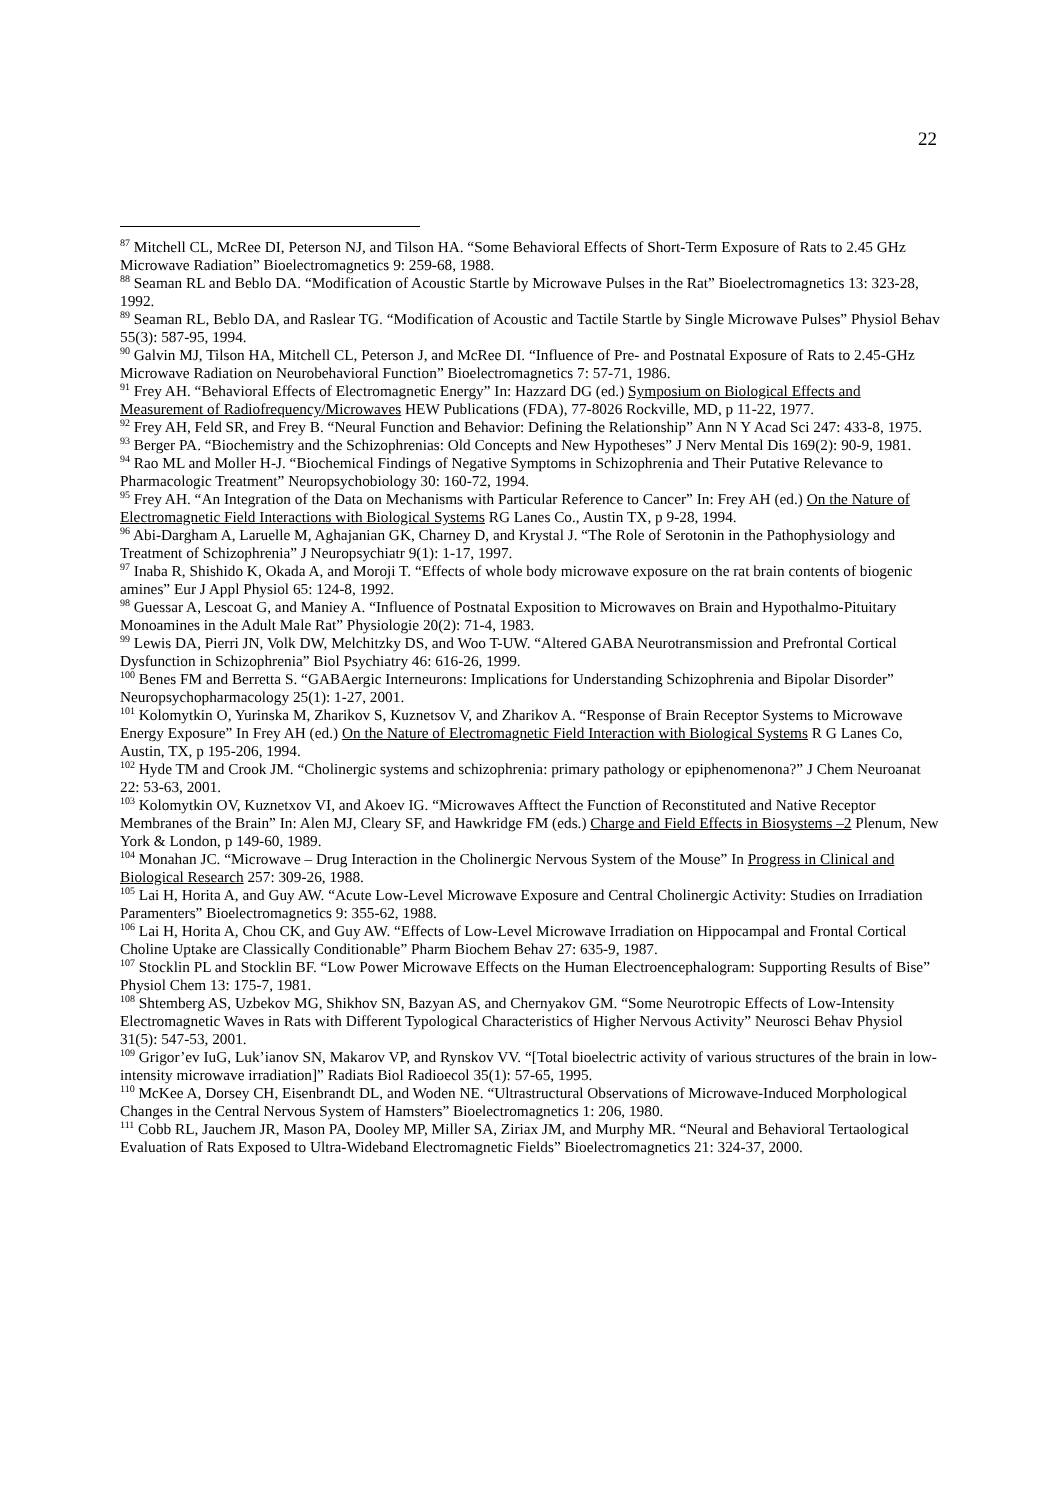22
<sup>87</sup> Mitchell CL, McRee DI, Peterson NJ, and Tilson HA. “Some Behavioral Effects of Short-Term Exposure of Rats to 2.45 GHz Microwave Radiation” Bioelectromagnetics 9: 259-68, 1988.
<sup>88</sup> Seaman RL and Beblo DA. “Modification of Acoustic Startle by Microwave Pulses in the Rat” Bioelectromagnetics 13: 323-28, 1992.
<sup>89</sup> Seaman RL, Beblo DA, and Raslear TG. “Modification of Acoustic and Tactile Startle by Single Microwave Pulses” Physiol Behav 55(3): 587-95, 1994.
<sup>90</sup> Galvin MJ, Tilson HA, Mitchell CL, Peterson J, and McRee DI. “Influence of Pre- and Postnatal Exposure of Rats to 2.45-GHz Microwave Radiation on Neurobehavioral Function” Bioelectromagnetics 7: 57-71, 1986.
<sup>91</sup> Frey AH. “Behavioral Effects of Electromagnetic Energy” In: Hazzard DG (ed.) Symposium on Biological Effects and Measurement of Radiofrequency/Microwaves HEW Publications (FDA), 77-8026 Rockville, MD, p 11-22, 1977.
<sup>92</sup> Frey AH, Feld SR, and Frey B. “Neural Function and Behavior: Defining the Relationship” Ann N Y Acad Sci 247: 433-8, 1975.
<sup>93</sup> Berger PA. “Biochemistry and the Schizophrenias: Old Concepts and New Hypotheses” J Nerv Mental Dis 169(2): 90-9, 1981.
<sup>94</sup> Rao ML and Moller H-J. “Biochemical Findings of Negative Symptoms in Schizophrenia and Their Putative Relevance to Pharmacologic Treatment” Neuropsychobiology 30: 160-72, 1994.
<sup>95</sup> Frey AH. “An Integration of the Data on Mechanisms with Particular Reference to Cancer” In: Frey AH (ed.) On the Nature of Electromagnetic Field Interactions with Biological Systems RG Lanes Co., Austin TX, p 9-28, 1994.
<sup>96</sup> Abi-Dargham A, Laruelle M, Aghajanian GK, Charney D, and Krystal J. “The Role of Serotonin in the Pathophysiology and Treatment of Schizophrenia” J Neuropsychiatr 9(1): 1-17, 1997.
<sup>97</sup> Inaba R, Shishido K, Okada A, and Moroji T. “Effects of whole body microwave exposure on the rat brain contents of biogenic amines” Eur J Appl Physiol 65: 124-8, 1992.
<sup>98</sup> Guessar A, Lescoat G, and Maniey A. “Influence of Postnatal Exposition to Microwaves on Brain and Hypothalmo-Pituitary Monoamines in the Adult Male Rat” Physiologie 20(2): 71-4, 1983.
<sup>99</sup> Lewis DA, Pierri JN, Volk DW, Melchitzky DS, and Woo T-UW. “Altered GABA Neurotransmission and Prefrontal Cortical Dysfunction in Schizophrenia” Biol Psychiatry 46: 616-26, 1999.
<sup>100</sup> Benes FM and Berretta S. “GABAergic Interneurons: Implications for Understanding Schizophrenia and Bipolar Disorder” Neuropsychopharmacology 25(1): 1-27, 2001.
<sup>101</sup> Kolomytkin O, Yurinska M, Zharikov S, Kuznetsov V, and Zharikov A. “Response of Brain Receptor Systems to Microwave Energy Exposure” In Frey AH (ed.) On the Nature of Electromagnetic Field Interaction with Biological Systems R G Lanes Co, Austin, TX, p 195-206, 1994.
<sup>102</sup> Hyde TM and Crook JM. “Cholinergic systems and schizophrenia: primary pathology or epiphenomenona?” J Chem Neuroanat 22: 53-63, 2001.
<sup>103</sup> Kolomytkin OV, Kuznetxov VI, and Akoev IG. “Microwaves Afftect the Function of Reconstituted and Native Receptor Membranes of the Brain” In: Alen MJ, Cleary SF, and Hawkridge FM (eds.) Charge and Field Effects in Biosystems –2 Plenum, New York & London, p 149-60, 1989.
<sup>104</sup> Monahan JC. “Microwave – Drug Interaction in the Cholinergic Nervous System of the Mouse” In Progress in Clinical and Biological Research 257: 309-26, 1988.
<sup>105</sup> Lai H, Horita A, and Guy AW. “Acute Low-Level Microwave Exposure and Central Cholinergic Activity: Studies on Irradiation Paramenters” Bioelectromagnetics 9: 355-62, 1988.
<sup>106</sup> Lai H, Horita A, Chou CK, and Guy AW. “Effects of Low-Level Microwave Irradiation on Hippocampal and Frontal Cortical Choline Uptake are Classically Conditionable” Pharm Biochem Behav 27: 635-9, 1987.
<sup>107</sup> Stocklin PL and Stocklin BF. “Low Power Microwave Effects on the Human Electroencephalogram: Supporting Results of Bise” Physiol Chem 13: 175-7, 1981.
<sup>108</sup> Shtemberg AS, Uzbekov MG, Shikhov SN, Bazyan AS, and Chernyakov GM. “Some Neurotropic Effects of Low-Intensity Electromagnetic Waves in Rats with Different Typological Characteristics of Higher Nervous Activity” Neurosci Behav Physiol 31(5): 547-53, 2001.
<sup>109</sup> Grigor’ev IuG, Luk’ianov SN, Makarov VP, and Rynskov VV. “[Total bioelectric activity of various structures of the brain in low-intensity microwave irradiation]” Radiats Biol Radioecol 35(1): 57-65, 1995.
<sup>110</sup> McKee A, Dorsey CH, Eisenbrandt DL, and Woden NE. “Ultrastructural Observations of Microwave-Induced Morphological Changes in the Central Nervous System of Hamsters” Bioelectromagnetics 1: 206, 1980.
<sup>111</sup> Cobb RL, Jauchem JR, Mason PA, Dooley MP, Miller SA, Ziriax JM, and Murphy MR. “Neural and Behavioral Tertaological Evaluation of Rats Exposed to Ultra-Wideband Electromagnetic Fields” Bioelectromagnetics 21: 324-37, 2000.